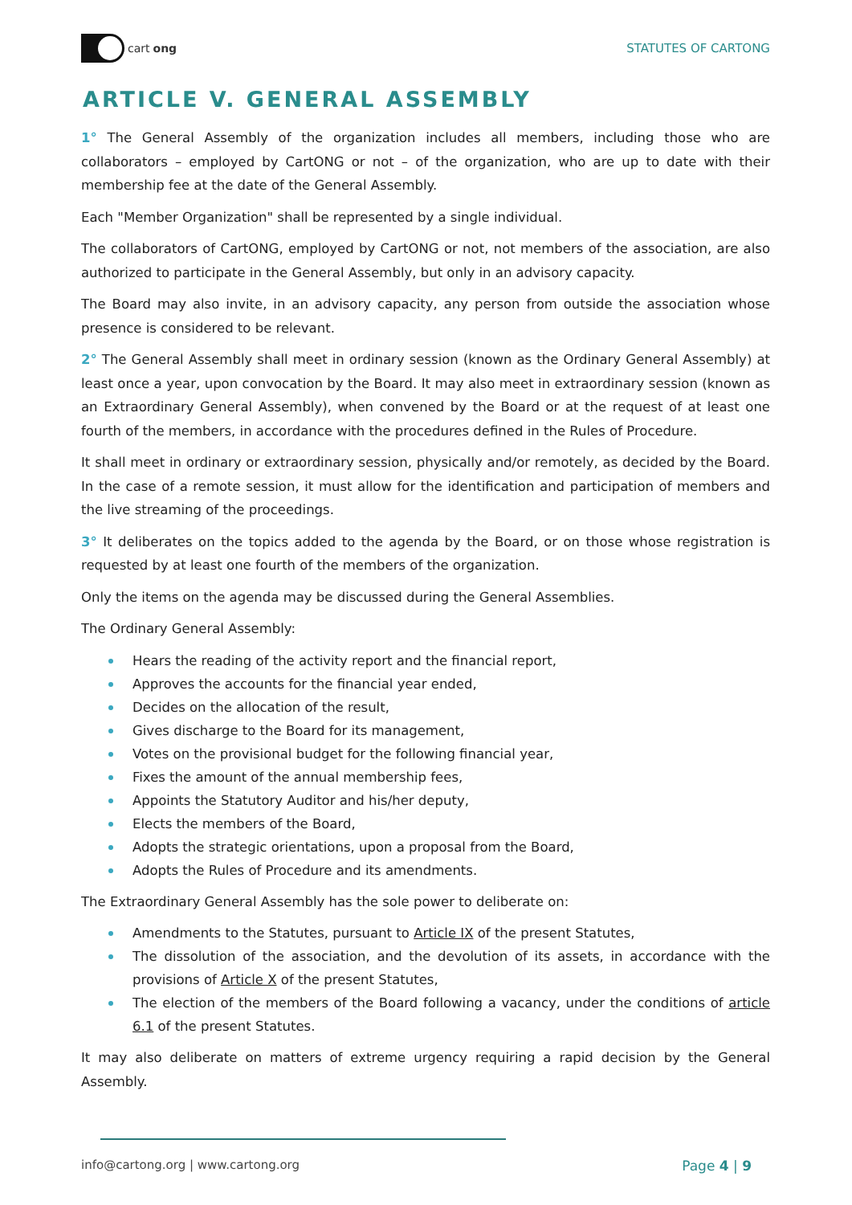cart ong STATUTES OF CARTONG
ARTICLE V. GENERAL ASSEMBLY
1° The General Assembly of the organization includes all members, including those who are collaborators – employed by CartONG or not – of the organization, who are up to date with their membership fee at the date of the General Assembly.
Each "Member Organization" shall be represented by a single individual.
The collaborators of CartONG, employed by CartONG or not, not members of the association, are also authorized to participate in the General Assembly, but only in an advisory capacity.
The Board may also invite, in an advisory capacity, any person from outside the association whose presence is considered to be relevant.
2° The General Assembly shall meet in ordinary session (known as the Ordinary General Assembly) at least once a year, upon convocation by the Board. It may also meet in extraordinary session (known as an Extraordinary General Assembly), when convened by the Board or at the request of at least one fourth of the members, in accordance with the procedures defined in the Rules of Procedure.
It shall meet in ordinary or extraordinary session, physically and/or remotely, as decided by the Board. In the case of a remote session, it must allow for the identification and participation of members and the live streaming of the proceedings.
3° It deliberates on the topics added to the agenda by the Board, or on those whose registration is requested by at least one fourth of the members of the organization.
Only the items on the agenda may be discussed during the General Assemblies.
The Ordinary General Assembly:
Hears the reading of the activity report and the financial report,
Approves the accounts for the financial year ended,
Decides on the allocation of the result,
Gives discharge to the Board for its management,
Votes on the provisional budget for the following financial year,
Fixes the amount of the annual membership fees,
Appoints the Statutory Auditor and his/her deputy,
Elects the members of the Board,
Adopts the strategic orientations, upon a proposal from the Board,
Adopts the Rules of Procedure and its amendments.
The Extraordinary General Assembly has the sole power to deliberate on:
Amendments to the Statutes, pursuant to Article IX of the present Statutes,
The dissolution of the association, and the devolution of its assets, in accordance with the provisions of Article X of the present Statutes,
The election of the members of the Board following a vacancy, under the conditions of article 6.1 of the present Statutes.
It may also deliberate on matters of extreme urgency requiring a rapid decision by the General Assembly.
info@cartong.org | www.cartong.org Page 4 | 9